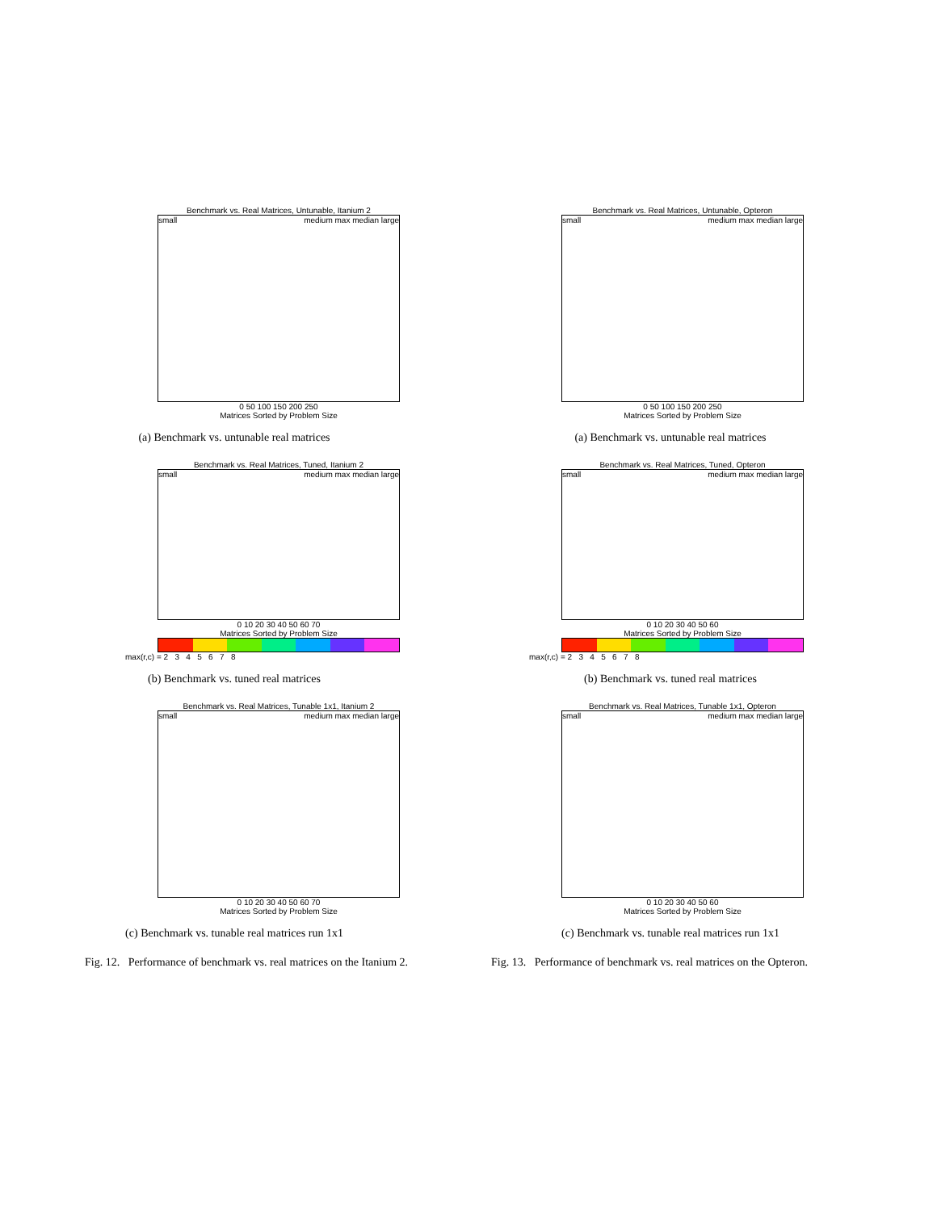Benchmark vs. Real Matrices, Untunable, Itanium 2
small medium max median large
0 50 100 150 200 250
Matrices Sorted by Problem Size
(a) Benchmark vs. untunable real matrices
Benchmark vs. Real Matrices, Tuned, Itanium 2
small medium max median large
0 10 20 30 40 50 60 70
Matrices Sorted by Problem Size
max(r,c) = 2 3 4 5 6 7 8
(b) Benchmark vs. tuned real matrices
Benchmark vs. Real Matrices, Tunable 1x1, Itanium 2
small medium max median large
0 10 20 30 40 50 60 70
Matrices Sorted by Problem Size
(c) Benchmark vs. tunable real matrices run 1x1
Fig. 12. Performance of benchmark vs. real matrices on the Itanium 2.
Benchmark vs. Real Matrices, Untunable, Opteron
small medium max median large
0 50 100 150 200 250
Matrices Sorted by Problem Size
(a) Benchmark vs. untunable real matrices
Benchmark vs. Real Matrices, Tuned, Opteron
small medium max median large
0 10 20 30 40 50 60
Matrices Sorted by Problem Size
max(r,c) = 2 3 4 5 6 7 8
(b) Benchmark vs. tuned real matrices
Benchmark vs. Real Matrices, Tunable 1x1, Opteron
small medium max median large
0 10 20 30 40 50 60
Matrices Sorted by Problem Size
(c) Benchmark vs. tunable real matrices run 1x1
Fig. 13. Performance of benchmark vs. real matrices on the Opteron.